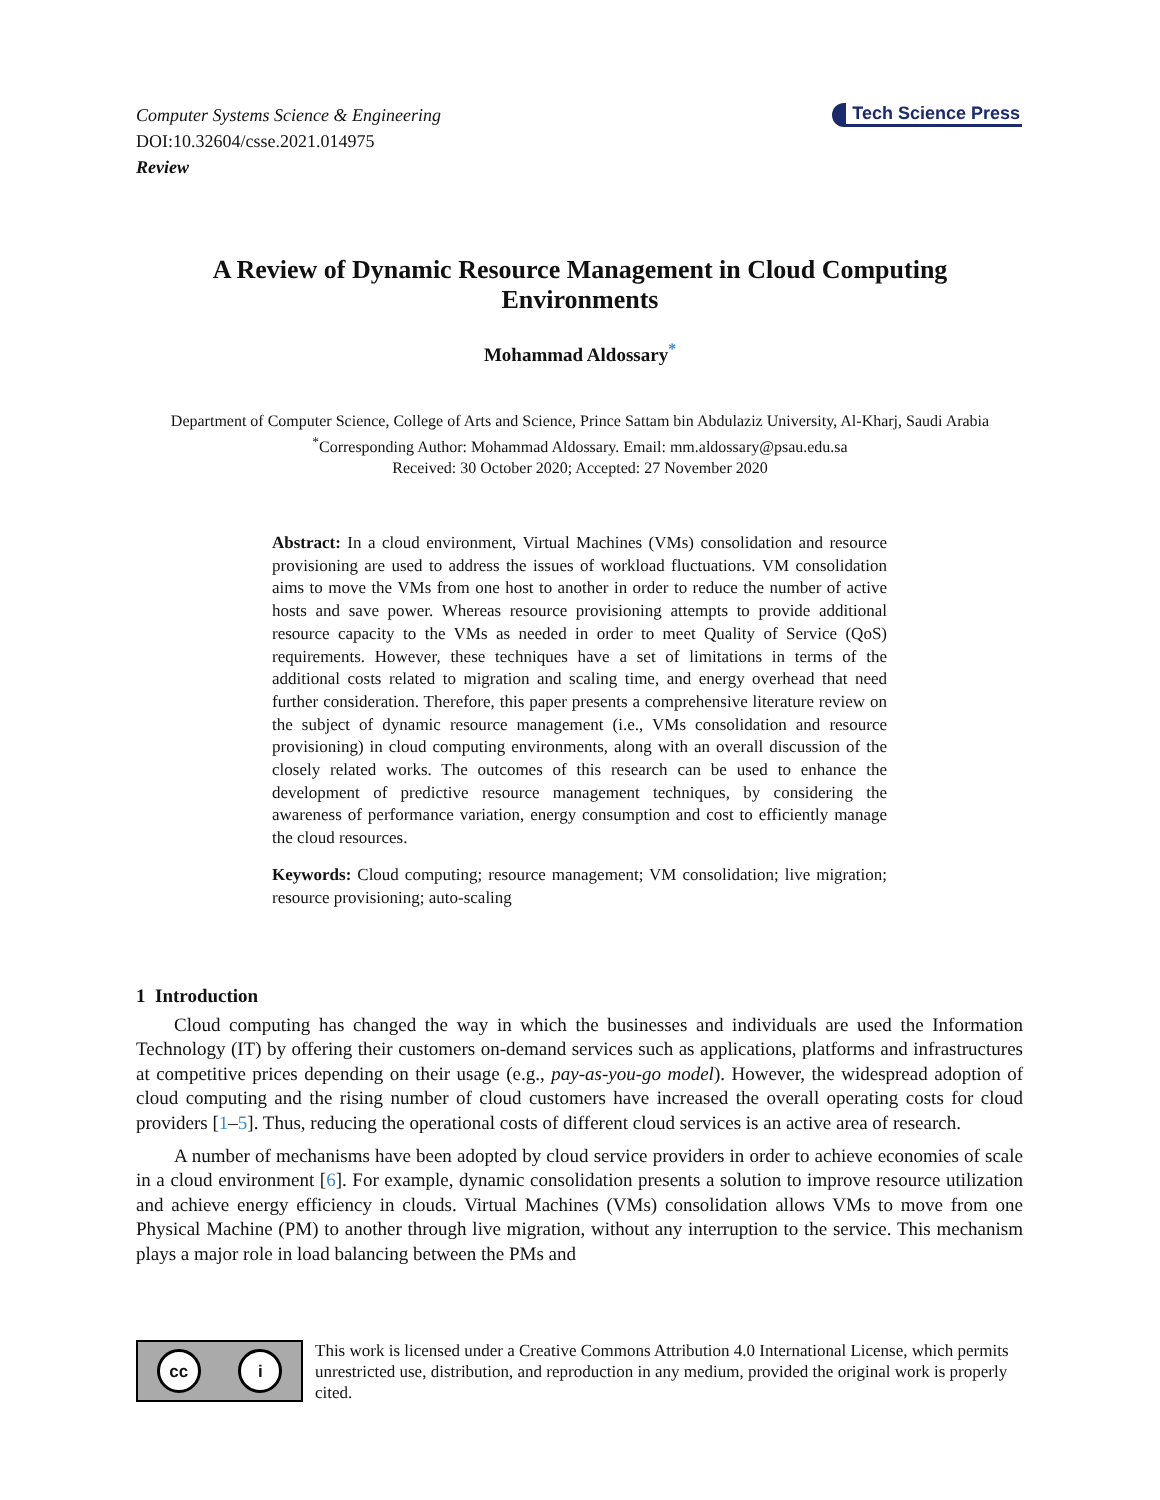Computer Systems Science & Engineering
DOI:10.32604/csse.2021.014975
Review
Tech Science Press
A Review of Dynamic Resource Management in Cloud Computing Environments
Mohammad Aldossary<sup>*</sup>
Department of Computer Science, College of Arts and Science, Prince Sattam bin Abdulaziz University, Al-Kharj, Saudi Arabia
<sup>*</sup> Corresponding Author: Mohammad Aldossary. Email: mm.aldossary@psau.edu.sa
Received: 30 October 2020; Accepted: 27 November 2020
Abstract: In a cloud environment, Virtual Machines (VMs) consolidation and resource provisioning are used to address the issues of workload fluctuations. VM consolidation aims to move the VMs from one host to another in order to reduce the number of active hosts and save power. Whereas resource provisioning attempts to provide additional resource capacity to the VMs as needed in order to meet Quality of Service (QoS) requirements. However, these techniques have a set of limitations in terms of the additional costs related to migration and scaling time, and energy overhead that need further consideration. Therefore, this paper presents a comprehensive literature review on the subject of dynamic resource management (i.e., VMs consolidation and resource provisioning) in cloud computing environments, along with an overall discussion of the closely related works. The outcomes of this research can be used to enhance the development of predictive resource management techniques, by considering the awareness of performance variation, energy consumption and cost to efficiently manage the cloud resources.
Keywords: Cloud computing; resource management; VM consolidation; live migration; resource provisioning; auto-scaling
1 Introduction
Cloud computing has changed the way in which the businesses and individuals are used the Information Technology (IT) by offering their customers on-demand services such as applications, platforms and infrastructures at competitive prices depending on their usage (e.g., pay-as-you-go model). However, the widespread adoption of cloud computing and the rising number of cloud customers have increased the overall operating costs for cloud providers [1–5]. Thus, reducing the operational costs of different cloud services is an active area of research.
A number of mechanisms have been adopted by cloud service providers in order to achieve economies of scale in a cloud environment [6]. For example, dynamic consolidation presents a solution to improve resource utilization and achieve energy efficiency in clouds. Virtual Machines (VMs) consolidation allows VMs to move from one Physical Machine (PM) to another through live migration, without any interruption to the service. This mechanism plays a major role in load balancing between the PMs and
cc i
This work is licensed under a Creative Commons Attribution 4.0 International License, which permits unrestricted use, distribution, and reproduction in any medium, provided the original work is properly cited.